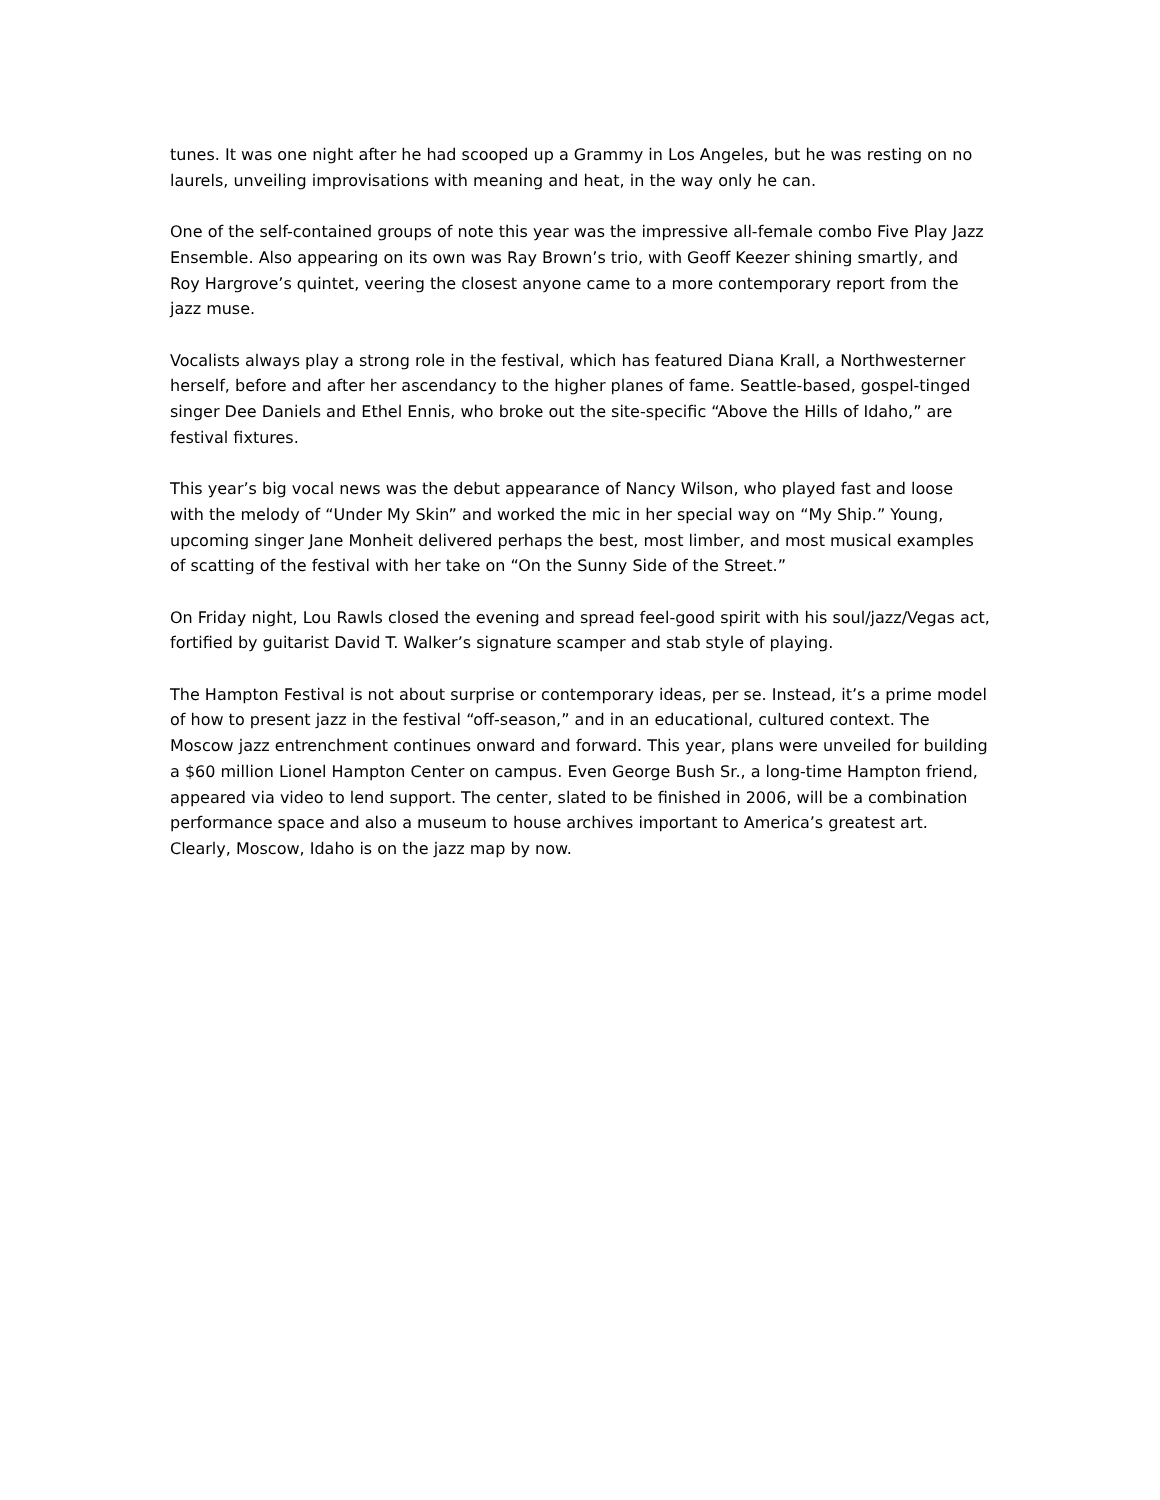tunes. It was one night after he had scooped up a Grammy in Los Angeles, but he was resting on no laurels, unveiling improvisations with meaning and heat, in the way only he can.
One of the self-contained groups of note this year was the impressive all-female combo Five Play Jazz Ensemble. Also appearing on its own was Ray Brown’s trio, with Geoff Keezer shining smartly, and Roy Hargrove’s quintet, veering the closest anyone came to a more contemporary report from the jazz muse.
Vocalists always play a strong role in the festival, which has featured Diana Krall, a Northwesterner herself, before and after her ascendancy to the higher planes of fame. Seattle-based, gospel-tinged singer Dee Daniels and Ethel Ennis, who broke out the site-specific “Above the Hills of Idaho,” are festival fixtures.
This year’s big vocal news was the debut appearance of Nancy Wilson, who played fast and loose with the melody of “Under My Skin” and worked the mic in her special way on “My Ship.” Young, upcoming singer Jane Monheit delivered perhaps the best, most limber, and most musical examples of scatting of the festival with her take on “On the Sunny Side of the Street.”
On Friday night, Lou Rawls closed the evening and spread feel-good spirit with his soul/jazz/Vegas act, fortified by guitarist David T. Walker’s signature scamper and stab style of playing.
The Hampton Festival is not about surprise or contemporary ideas, per se. Instead, it’s a prime model of how to present jazz in the festival “off-season,” and in an educational, cultured context. The Moscow jazz entrenchment continues onward and forward. This year, plans were unveiled for building a $60 million Lionel Hampton Center on campus. Even George Bush Sr., a long-time Hampton friend, appeared via video to lend support. The center, slated to be finished in 2006, will be a combination performance space and also a museum to house archives important to America’s greatest art. Clearly, Moscow, Idaho is on the jazz map by now.